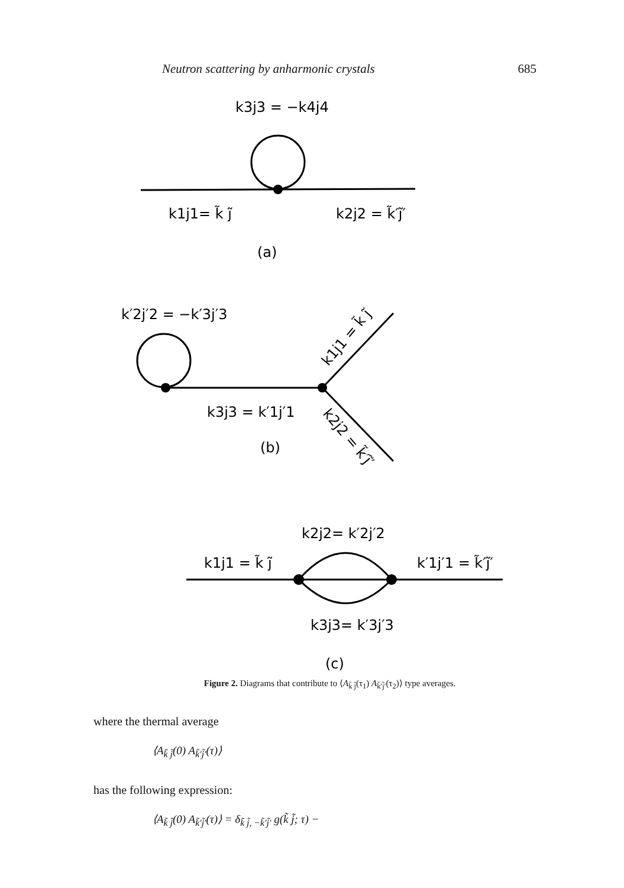Neutron scattering by anharmonic crystals 685
k3j3 = −k4j4
k1j1= k̃ j̃
k2j2 = k̃′j̃′
(a)
k′2j′2 = −k′3j′3
k3j3 = k′1j′1
k1j1 = k̃ j̃
k2j2 = k̃′j̃′
(b)
k2j2= k′2j′2
k1j1 = k̃ j̃
k′1j′1 = k̃′j̃′
k3j3= k′3j′3
(c)
Figure 2. Diagrams that contribute to ⟨A<sub>k̃ j̃</sub>(τ<sub>1</sub>) A<sub>k̃′j̃′</sub>(τ<sub>2</sub>)⟩ type averages.
where the thermal average
⟨A<sub>k̃ j̃</sub>(0) A<sub>k̃′j̃′</sub>(τ)⟩
has the following expression:
⟨A<sub>k̃ j̃</sub>(0) A<sub>k̃′j̃′</sub>(τ)⟩ = δ<sub>k̃ j̃, −k̃′j̃′</sub> g(k̃ j̃; τ) −